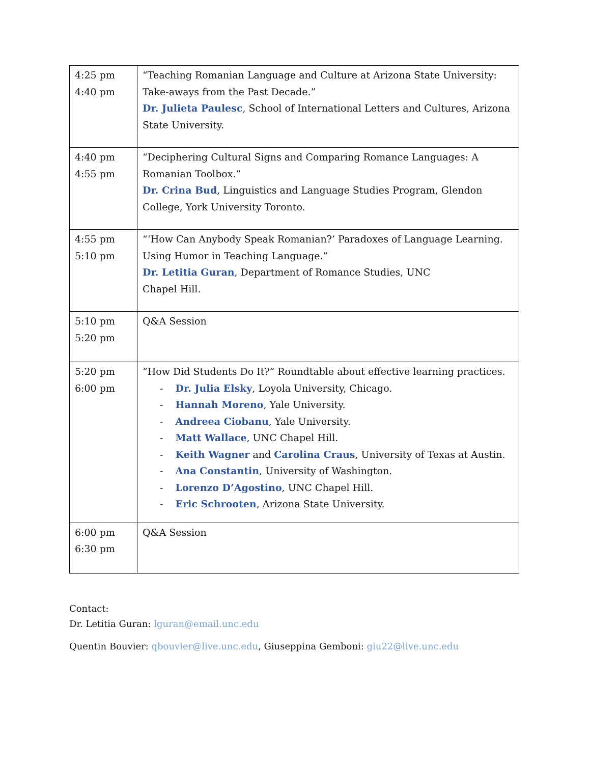| 4:25 pm 4:40 pm | “Teaching Romanian Language and Culture at Arizona State University: Take-aways from the Past Decade.” Dr. Julieta Paulesc , School of International Letters and Cultures, Arizona State University. |
| 4:40 pm 4:55 pm | “Deciphering Cultural Signs and Comparing Romance Languages: A Romanian Toolbox.” Dr. Crina Bud , Linguistics and Language Studies Program, Glendon College, York University Toronto. |
| 4:55 pm 5:10 pm | “‘How Can Anybody Speak Romanian?’ Paradoxes of Language Learning. Using Humor in Teaching Language.” Dr. Letitia Guran , Department of Romance Studies, UNC Chapel Hill. |
| 5:10 pm 5:20 pm | Q&A Session |
| 5:20 pm 6:00 pm | “How Did Students Do It?” Roundtable about effective learning practices. - Dr. Julia Elsky , Loyola University, Chicago. - Hannah Moreno , Yale University. - Andreea Ciobanu , Yale University. - Matt Wallace , UNC Chapel Hill. - Keith Wagner and Carolina Craus , University of Texas at Austin. - Ana Constantin , University of Washington. - Lorenzo D’Agostino , UNC Chapel Hill. - Eric Schrooten , Arizona State University. |
| 6:00 pm 6:30 pm | Q&A Session |
Contact:
Dr. Letitia Guran: lguran@email.unc.edu
Quentin Bouvier: qbouvier@live.unc.edu, Giuseppina Gemboni: giu22@live.unc.edu